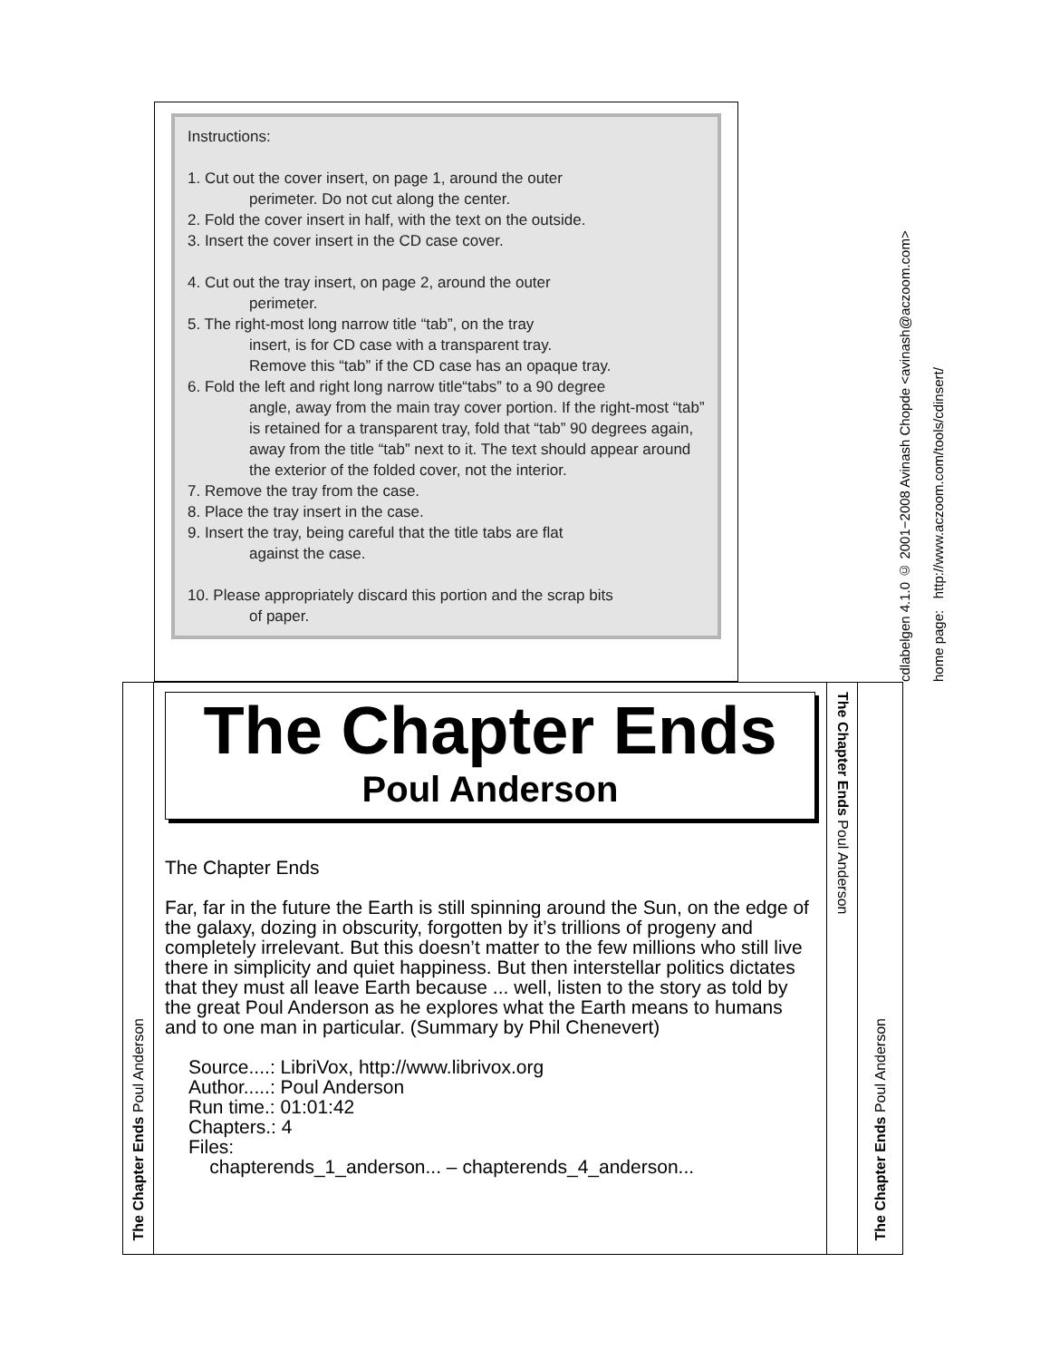Instructions:
1. Cut out the cover insert, on page 1, around the outer
perimeter. Do not cut along the center.
2. Fold the cover insert in half, with the text on the outside.
3. Insert the cover insert in the CD case cover.
4. Cut out the tray insert, on page 2, around the outer
perimeter.
5. The right-most long narrow title “tab”, on the tray
insert, is for CD case with a transparent tray.
Remove this “tab” if the CD case has an opaque tray.
6. Fold the left and right long narrow title“tabs” to a 90 degree
angle, away from the main tray cover portion. If the right-most “tab” is retained for a transparent tray, fold that “tab” 90 degrees again, away from the title “tab” next to it. The text should appear around the exterior of the folded cover, not the interior.
7. Remove the tray from the case.
8. Place the tray insert in the case.
9. Insert the tray, being careful that the title tabs are flat
against the case.
10. Please appropriately discard this portion and the scrap bits
of paper.
cdlabelgen 4.1.0 © 2001−2008 Avinash Chopde <avinash@aczoom.com>
home page: http://www.aczoom.com/tools/cdinsert/
The Chapter Ends Poul Anderson
The Chapter Ends
Poul Anderson
The Chapter Ends
Far, far in the future the Earth is still spinning around the Sun, on the edge of the galaxy, dozing in obscurity, forgotten by it’s trillions of progeny and completely irrelevant. But this doesn’t matter to the few millions who still live there in simplicity and quiet happiness. But then interstellar politics dictates that they must all leave Earth because ... well, listen to the story as told by the great Poul Anderson as he explores what the Earth means to humans and to one man in particular. (Summary by Phil Chenevert)
Source....: LibriVox, http://www.librivox.org
Author.....: Poul Anderson
Run time.: 01:01:42
Chapters.: 4
Files:
chapterends_1_anderson... – chapterends_4_anderson...
The Chapter Ends Poul Anderson
The Chapter Ends Poul Anderson